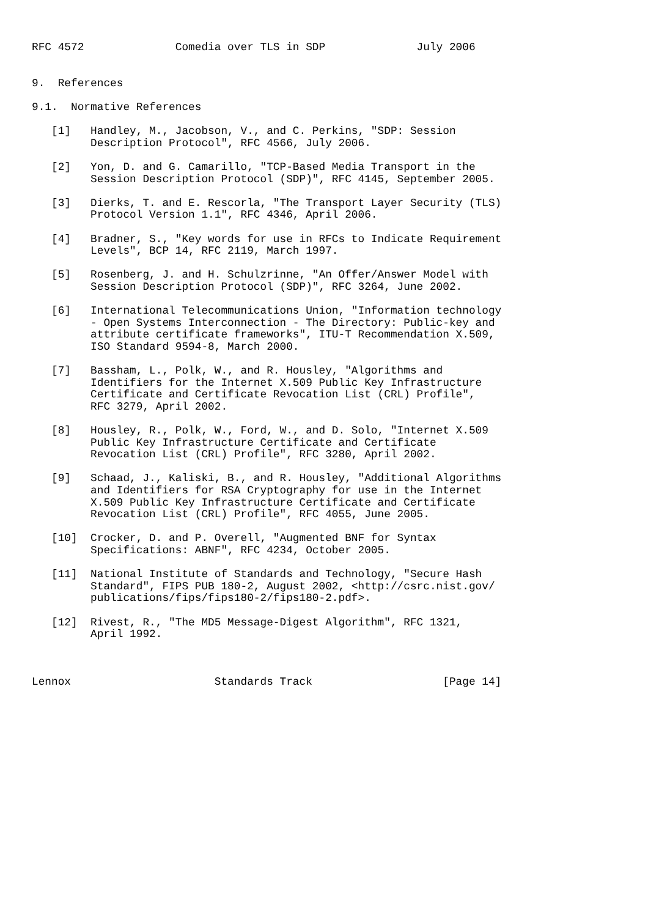RFC 4572              Comedia over TLS in SDP              July 2006


9.  References

9.1.  Normative References

   [1]   Handley, M., Jacobson, V., and C. Perkins, "SDP: Session
         Description Protocol", RFC 4566, July 2006.

   [2]   Yon, D. and G. Camarillo, "TCP-Based Media Transport in the
         Session Description Protocol (SDP)", RFC 4145, September 2005.

   [3]   Dierks, T. and E. Rescorla, "The Transport Layer Security (TLS)
         Protocol Version 1.1", RFC 4346, April 2006.

   [4]   Bradner, S., "Key words for use in RFCs to Indicate Requirement
         Levels", BCP 14, RFC 2119, March 1997.

   [5]   Rosenberg, J. and H. Schulzrinne, "An Offer/Answer Model with
         Session Description Protocol (SDP)", RFC 3264, June 2002.

   [6]   International Telecommunications Union, "Information technology
         - Open Systems Interconnection - The Directory: Public-key and
         attribute certificate frameworks", ITU-T Recommendation X.509,
         ISO Standard 9594-8, March 2000.

   [7]   Bassham, L., Polk, W., and R. Housley, "Algorithms and
         Identifiers for the Internet X.509 Public Key Infrastructure
         Certificate and Certificate Revocation List (CRL) Profile",
         RFC 3279, April 2002.

   [8]   Housley, R., Polk, W., Ford, W., and D. Solo, "Internet X.509
         Public Key Infrastructure Certificate and Certificate
         Revocation List (CRL) Profile", RFC 3280, April 2002.

   [9]   Schaad, J., Kaliski, B., and R. Housley, "Additional Algorithms
         and Identifiers for RSA Cryptography for use in the Internet
         X.509 Public Key Infrastructure Certificate and Certificate
         Revocation List (CRL) Profile", RFC 4055, June 2005.

   [10]  Crocker, D. and P. Overell, "Augmented BNF for Syntax
         Specifications: ABNF", RFC 4234, October 2005.

   [11]  National Institute of Standards and Technology, "Secure Hash
         Standard", FIPS PUB 180-2, August 2002, <http://csrc.nist.gov/
         publications/fips/fips180-2/fips180-2.pdf>.

   [12]  Rivest, R., "The MD5 Message-Digest Algorithm", RFC 1321,
         April 1992.



Lennox                      Standards Track                    [Page 14]